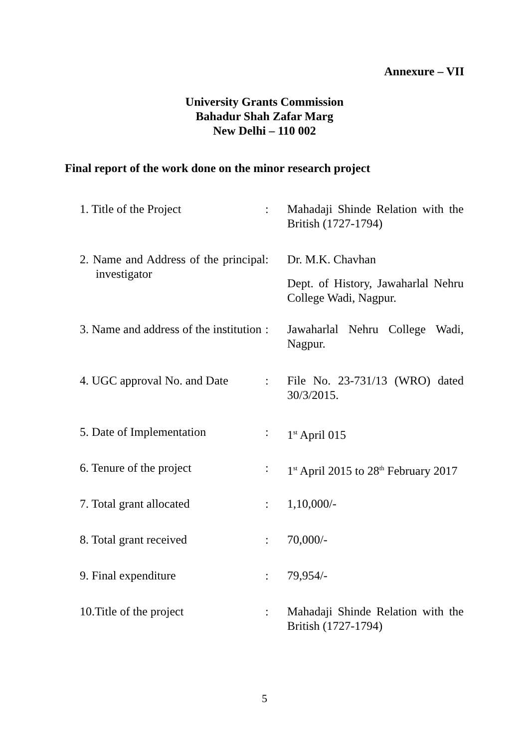Annexure – VII
University Grants Commission
Bahadur Shah Zafar Marg
New Delhi – 110 002
Final report of the work done on the minor research project
| 1. Title of the Project | : | Mahadaji Shinde Relation with the British (1727-1794) |
| 2. Name and Address of the principal investigator | : | Dr. M.K. Chavhan Dept. of History, Jawaharlal Nehru College Wadi, Nagpur. |
| 3. Name and address of the institution | : | Jawaharlal Nehru College Wadi, Nagpur. |
| 4. UGC approval No. and Date | : | File No. 23-731/13 (WRO) dated 30/3/2015. |
| 5. Date of Implementation | : | 1<sup>st</sup> April 015 |
| 6. Tenure of the project | : | 1<sup>st</sup> April 2015 to 28<sup>th</sup> February 2017 |
| 7. Total grant allocated | : | 1,10,000/- |
| 8. Total grant received | : | 70,000/- |
| 9. Final expenditure | : | 79,954/- |
| 10.Title of the project | : | Mahadaji Shinde Relation with the British (1727-1794) |
5